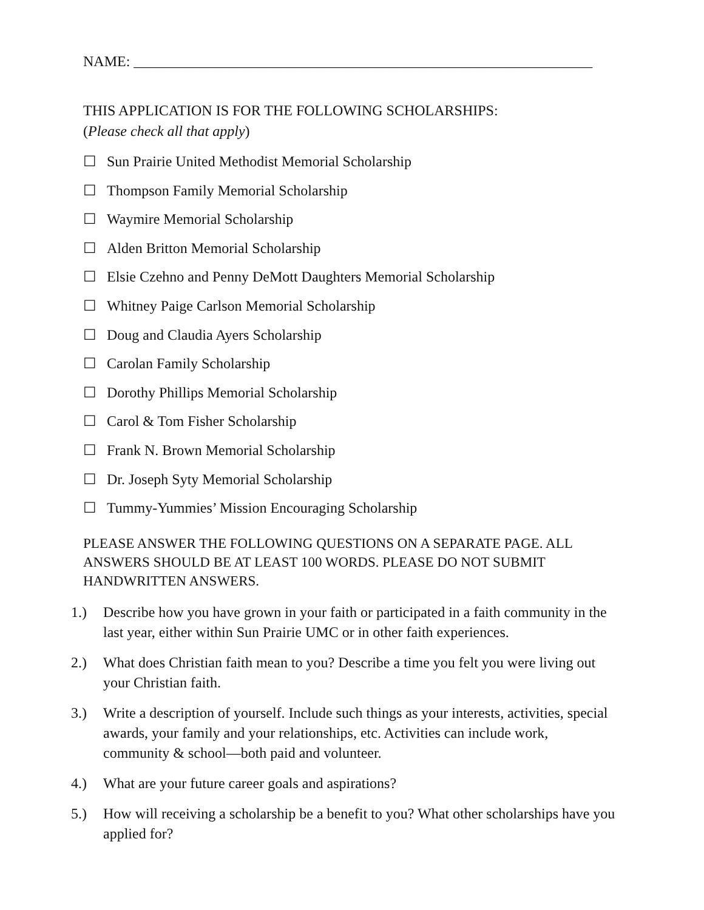NAME: _______________________________________________________________
THIS APPLICATION IS FOR THE FOLLOWING SCHOLARSHIPS:
(Please check all that apply)
☐ Sun Prairie United Methodist Memorial Scholarship
☐ Thompson Family Memorial Scholarship
☐ Waymire Memorial Scholarship
☐ Alden Britton Memorial Scholarship
☐ Elsie Czehno and Penny DeMott Daughters Memorial Scholarship
☐ Whitney Paige Carlson Memorial Scholarship
☐ Doug and Claudia Ayers Scholarship
☐ Carolan Family Scholarship
☐ Dorothy Phillips Memorial Scholarship
☐ Carol & Tom Fisher Scholarship
☐ Frank N. Brown Memorial Scholarship
☐ Dr. Joseph Syty Memorial Scholarship
☐ Tummy-Yummies’ Mission Encouraging Scholarship
PLEASE ANSWER THE FOLLOWING QUESTIONS ON A SEPARATE PAGE. ALL ANSWERS SHOULD BE AT LEAST 100 WORDS. PLEASE DO NOT SUBMIT HANDWRITTEN ANSWERS.
1.) Describe how you have grown in your faith or participated in a faith community in the last year, either within Sun Prairie UMC or in other faith experiences.
2.) What does Christian faith mean to you? Describe a time you felt you were living out your Christian faith.
3.) Write a description of yourself. Include such things as your interests, activities, special awards, your family and your relationships, etc. Activities can include work, community & school—both paid and volunteer.
4.) What are your future career goals and aspirations?
5.) How will receiving a scholarship be a benefit to you? What other scholarships have you applied for?